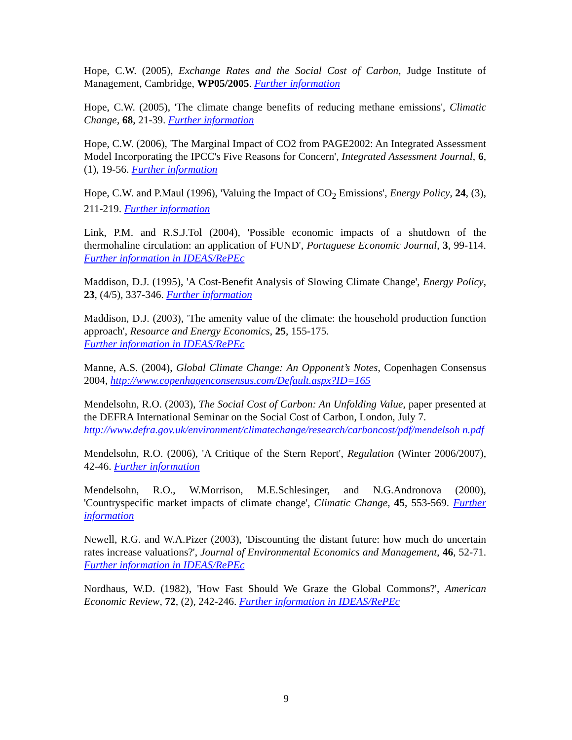Hope, C.W. (2005), Exchange Rates and the Social Cost of Carbon, Judge Institute of Management, Cambridge, WP05/2005. Further information
Hope, C.W. (2005), 'The climate change benefits of reducing methane emissions', Climatic Change, 68, 21-39. Further information
Hope, C.W. (2006), 'The Marginal Impact of CO2 from PAGE2002: An Integrated Assessment Model Incorporating the IPCC's Five Reasons for Concern', Integrated Assessment Journal, 6, (1), 19-56. Further information
Hope, C.W. and P.Maul (1996), 'Valuing the Impact of CO<sub>2</sub> Emissions', Energy Policy, 24, (3), 211-219. Further information
Link, P.M. and R.S.J.Tol (2004), 'Possible economic impacts of a shutdown of the thermohaline circulation: an application of FUND', Portuguese Economic Journal, 3, 99-114. Further information in IDEAS/RePEc
Maddison, D.J. (1995), 'A Cost-Benefit Analysis of Slowing Climate Change', Energy Policy, 23, (4/5), 337-346. Further information
Maddison, D.J. (2003), 'The amenity value of the climate: the household production function approach', Resource and Energy Economics, 25, 155-175.
Further information in IDEAS/RePEc
Manne, A.S. (2004), Global Climate Change: An Opponent’s Notes, Copenhagen Consensus 2004, http://www.copenhagenconsensus.com/Default.aspx?ID=165
Mendelsohn, R.O. (2003), The Social Cost of Carbon: An Unfolding Value, paper presented at the DEFRA International Seminar on the Social Cost of Carbon, London, July 7.
http://www.defra.gov.uk/environment/climatechange/research/carboncost/pdf/mendelsoh n.pdf
Mendelsohn, R.O. (2006), 'A Critique of the Stern Report', Regulation (Winter 2006/2007), 42-46. Further information
Mendelsohn, R.O., W.Morrison, M.E.Schlesinger, and N.G.Andronova (2000), 'Countryspecific market impacts of climate change', Climatic Change, 45, 553-569. Further information
Newell, R.G. and W.A.Pizer (2003), 'Discounting the distant future: how much do uncertain rates increase valuations?', Journal of Environmental Economics and Management, 46, 52-71. Further information in IDEAS/RePEc
Nordhaus, W.D. (1982), 'How Fast Should We Graze the Global Commons?', American Economic Review, 72, (2), 242-246. Further information in IDEAS/RePEc
9